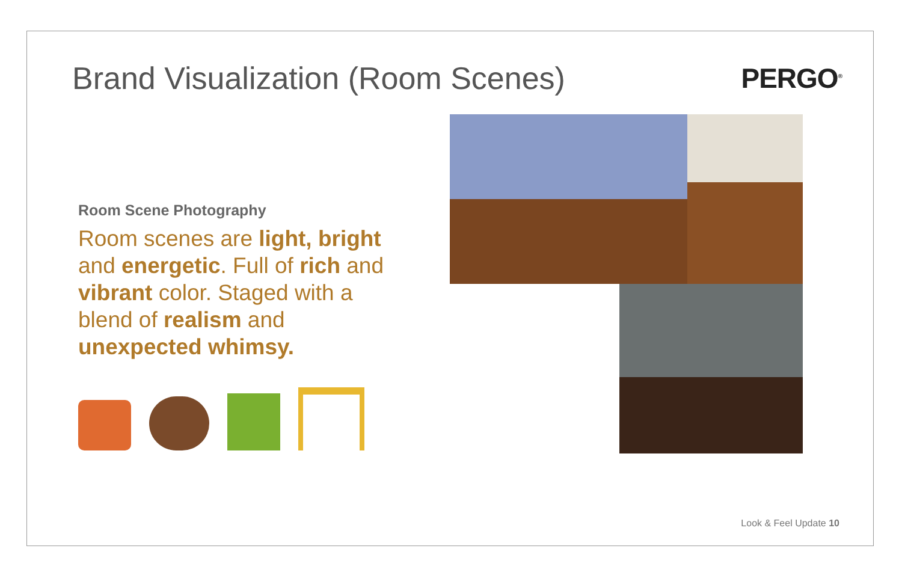Brand Visualization (Room Scenes)
PERGO<sup>®</sup>
Room Scene Photography
Room scenes are light, bright and energetic. Full of rich and vibrant color. Staged with a blend of realism and unexpected whimsy.
Look & Feel Update 10